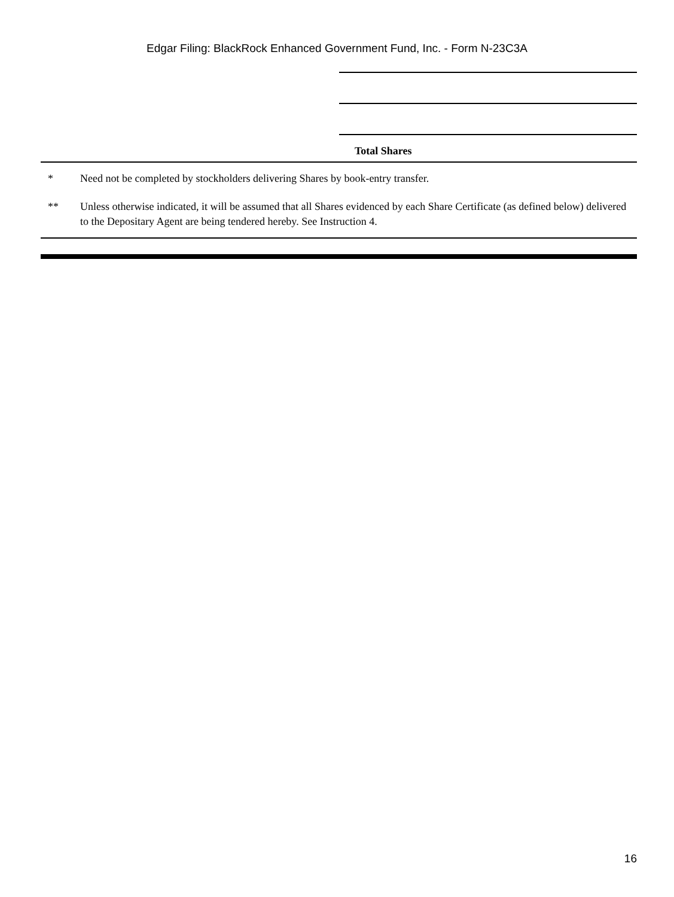Edgar Filing: BlackRock Enhanced Government Fund, Inc. - Form N-23C3A
Total Shares
* Need not be completed by stockholders delivering Shares by book-entry transfer.
** Unless otherwise indicated, it will be assumed that all Shares evidenced by each Share Certificate (as defined below) delivered to the Depositary Agent are being tendered hereby. See Instruction 4.
16